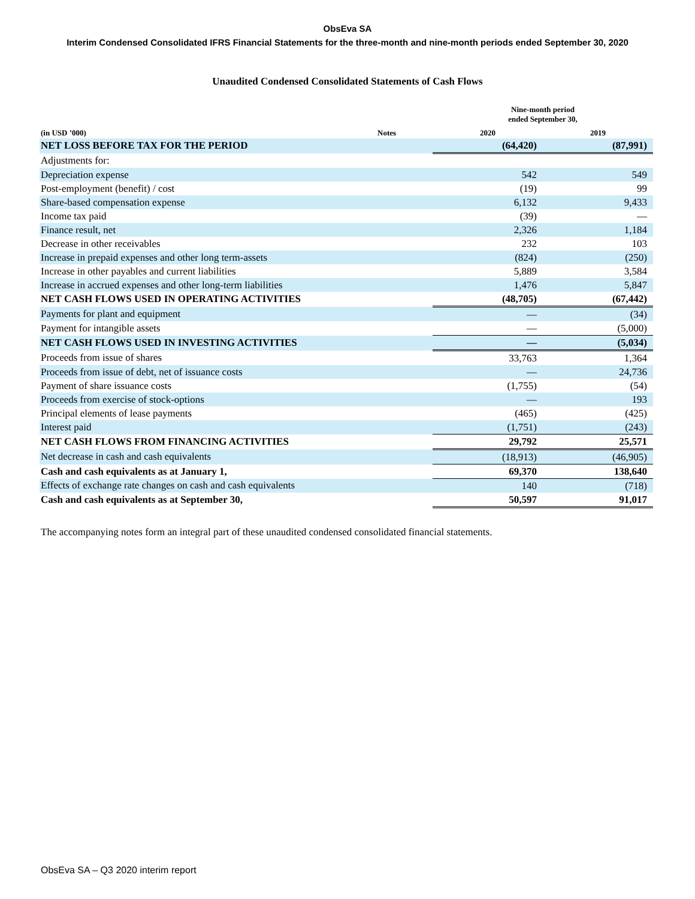ObsEva SA
Interim Condensed Consolidated IFRS Financial Statements for the three-month and nine-month periods ended September 30, 2020
Unaudited Condensed Consolidated Statements of Cash Flows
| | | Nine-month period ended September 30, | |
| --- | --- | --- | --- |
| (in USD ’000) | Notes | 2020 | 2019 |
| NET LOSS BEFORE TAX FOR THE PERIOD | | (64,420) | (87,991) |
| Adjustments for: | | | |
| Depreciation expense | | 542 | 549 |
| Post-employment (benefit) / cost | | (19) | 99 |
| Share-based compensation expense | | 6,132 | 9,433 |
| Income tax paid | | (39) | — |
| Finance result, net | | 2,326 | 1,184 |
| Decrease in other receivables | | 232 | 103 |
| Increase in prepaid expenses and other long term-assets | | (824) | (250) |
| Increase in other payables and current liabilities | | 5,889 | 3,584 |
| Increase in accrued expenses and other long-term liabilities | | 1,476 | 5,847 |
| NET CASH FLOWS USED IN OPERATING ACTIVITIES | | (48,705) | (67,442) |
| Payments for plant and equipment | | — | (34) |
| Payment for intangible assets | | — | (5,000) |
| NET CASH FLOWS USED IN INVESTING ACTIVITIES | | — | (5,034) |
| Proceeds from issue of shares | | 33,763 | 1,364 |
| Proceeds from issue of debt, net of issuance costs | | — | 24,736 |
| Payment of share issuance costs | | (1,755) | (54) |
| Proceeds from exercise of stock-options | | — | 193 |
| Principal elements of lease payments | | (465) | (425) |
| Interest paid | | (1,751) | (243) |
| NET CASH FLOWS FROM FINANCING ACTIVITIES | | 29,792 | 25,571 |
| Net decrease in cash and cash equivalents | | (18,913) | (46,905) |
| Cash and cash equivalents as at January 1, | | 69,370 | 138,640 |
| Effects of exchange rate changes on cash and cash equivalents | | 140 | (718) |
| Cash and cash equivalents as at September 30, | | 50,597 | 91,017 |
The accompanying notes form an integral part of these unaudited condensed consolidated financial statements.
ObsEva SA – Q3 2020 interim report